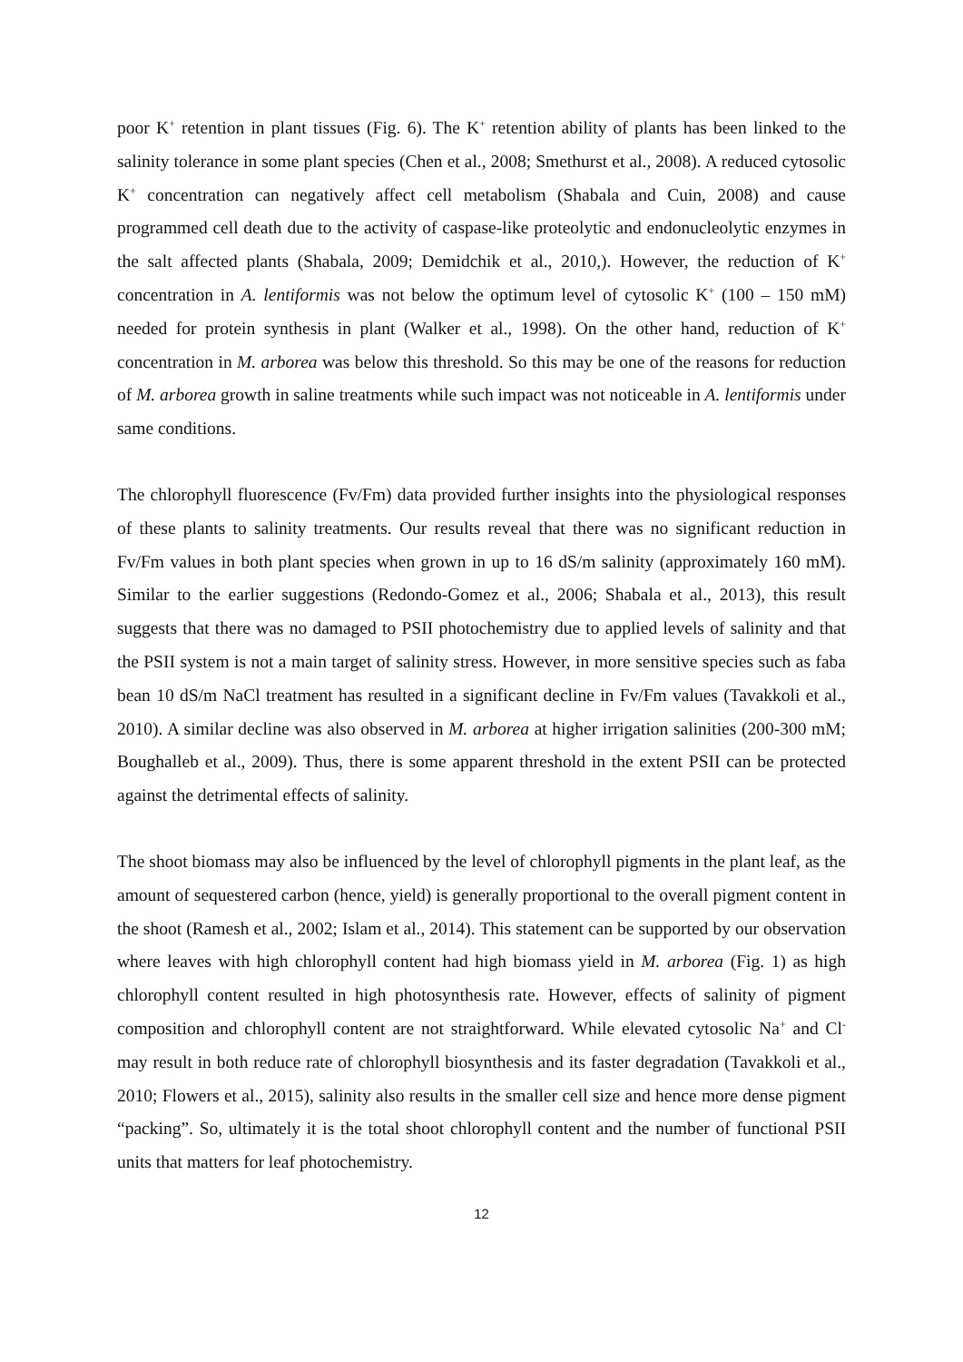poor K<sup>+</sup> retention in plant tissues (Fig. 6). The K<sup>+</sup> retention ability of plants has been linked to the salinity tolerance in some plant species (Chen et al., 2008; Smethurst et al., 2008). A reduced cytosolic K<sup>+</sup> concentration can negatively affect cell metabolism (Shabala and Cuin, 2008) and cause programmed cell death due to the activity of caspase-like proteolytic and endonucleolytic enzymes in the salt affected plants (Shabala, 2009; Demidchik et al., 2010,). However, the reduction of K<sup>+</sup> concentration in A. lentiformis was not below the optimum level of cytosolic K<sup>+</sup> (100 – 150 mM) needed for protein synthesis in plant (Walker et al., 1998). On the other hand, reduction of K<sup>+</sup> concentration in M. arborea was below this threshold. So this may be one of the reasons for reduction of M. arborea growth in saline treatments while such impact was not noticeable in A. lentiformis under same conditions.
The chlorophyll fluorescence (Fv/Fm) data provided further insights into the physiological responses of these plants to salinity treatments. Our results reveal that there was no significant reduction in Fv/Fm values in both plant species when grown in up to 16 dS/m salinity (approximately 160 mM). Similar to the earlier suggestions (Redondo-Gomez et al., 2006; Shabala et al., 2013), this result suggests that there was no damaged to PSII photochemistry due to applied levels of salinity and that the PSII system is not a main target of salinity stress. However, in more sensitive species such as faba bean 10 dS/m NaCl treatment has resulted in a significant decline in Fv/Fm values (Tavakkoli et al., 2010). A similar decline was also observed in M. arborea at higher irrigation salinities (200-300 mM; Boughalleb et al., 2009). Thus, there is some apparent threshold in the extent PSII can be protected against the detrimental effects of salinity.
The shoot biomass may also be influenced by the level of chlorophyll pigments in the plant leaf, as the amount of sequestered carbon (hence, yield) is generally proportional to the overall pigment content in the shoot (Ramesh et al., 2002; Islam et al., 2014). This statement can be supported by our observation where leaves with high chlorophyll content had high biomass yield in M. arborea (Fig. 1) as high chlorophyll content resulted in high photosynthesis rate. However, effects of salinity of pigment composition and chlorophyll content are not straightforward. While elevated cytosolic Na<sup>+</sup> and Cl<sup>-</sup> may result in both reduce rate of chlorophyll biosynthesis and its faster degradation (Tavakkoli et al., 2010; Flowers et al., 2015), salinity also results in the smaller cell size and hence more dense pigment “packing”. So, ultimately it is the total shoot chlorophyll content and the number of functional PSII units that matters for leaf photochemistry.
12